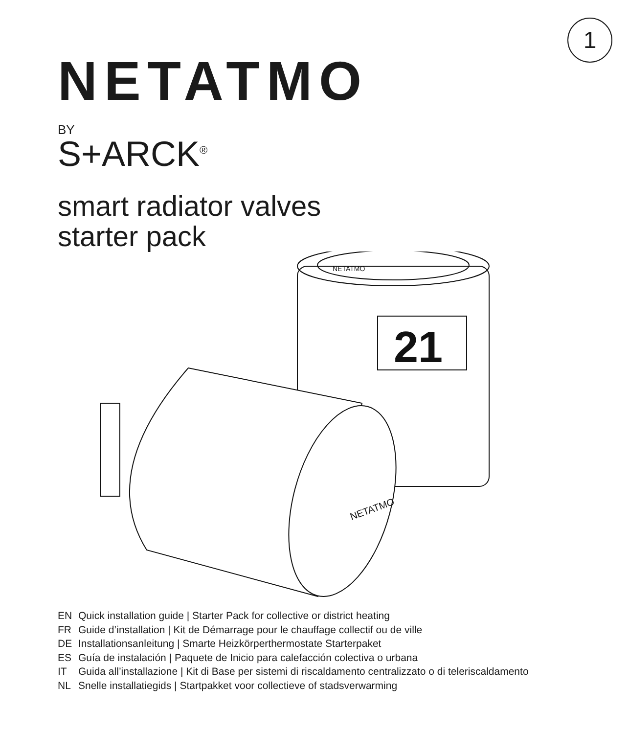1
NETATMO
BY
S+ARCK<sup>®</sup>
smart radiator valves
starter pack
21
NETATMO
NETATMO
EN Quick installation guide | Starter Pack for collective or district heating
FR Guide d’installation | Kit de Démarrage pour le chauffage collectif ou de ville
DE Installationsanleitung | Smarte Heizkörperthermostate Starterpaket
ES Guía de instalación | Paquete de Inicio para calefacción colectiva o urbana
IT Guida all’installazione | Kit di Base per sistemi di riscaldamento centralizzato o di teleriscaldamento
NL Snelle installatiegids | Startpakket voor collectieve of stadsverwarming